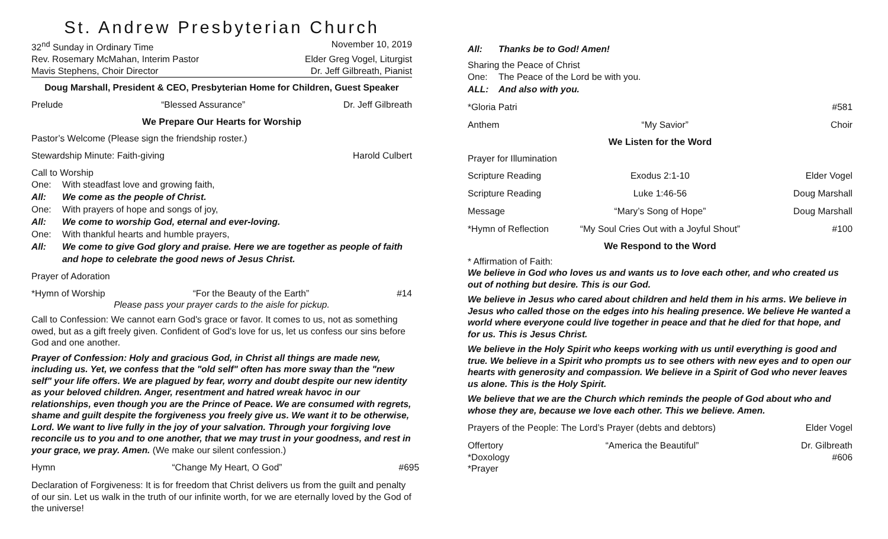St. Andrew Presbyterian Church
32<sup>nd</sup> Sunday in Ordinary Time November 10, 2019
Rev. Rosemary McMahan, Interim Pastor Elder Greg Vogel, Liturgist
Mavis Stephens, Choir Director Dr. Jeff Gilbreath, Pianist
Doug Marshall, President & CEO, Presbyterian Home for Children, Guest Speaker
Prelude “Blessed Assurance” Dr. Jeff Gilbreath
We Prepare Our Hearts for Worship
Pastor’s Welcome (Please sign the friendship roster.)
Stewardship Minute: Faith-giving Harold Culbert
Call to Worship
One: With steadfast love and growing faith,
All: We come as the people of Christ.
One: With prayers of hope and songs of joy,
All: We come to worship God, eternal and ever-loving.
One: With thankful hearts and humble prayers,
All: We come to give God glory and praise. Here we are together as people of faith and hope to celebrate the good news of Jesus Christ.
Prayer of Adoration
*Hymn of Worship “For the Beauty of the Earth” #14
Please pass your prayer cards to the aisle for pickup.
Call to Confession: We cannot earn God's grace or favor. It comes to us, not as something owed, but as a gift freely given. Confident of God's love for us, let us confess our sins before God and one another.
Prayer of Confession: Holy and gracious God, in Christ all things are made new, including us. Yet, we confess that the "old self" often has more sway than the "new self" your life offers. We are plagued by fear, worry and doubt despite our new identity as your beloved children. Anger, resentment and hatred wreak havoc in our relationships, even though you are the Prince of Peace. We are consumed with regrets, shame and guilt despite the forgiveness you freely give us. We want it to be otherwise, Lord. We want to live fully in the joy of your salvation. Through your forgiving love reconcile us to you and to one another, that we may trust in your goodness, and rest in your grace, we pray. Amen. (We make our silent confession.)
Hymn “Change My Heart, O God” #695
Declaration of Forgiveness: It is for freedom that Christ delivers us from the guilt and penalty of our sin. Let us walk in the truth of our infinite worth, for we are eternally loved by the God of the universe!
All: Thanks be to God! Amen!
Sharing the Peace of Christ
One: The Peace of the Lord be with you.
ALL: And also with you.
*Gloria Patri #581
Anthem “My Savior” Choir
We Listen for the Word
Prayer for Illumination
Scripture Reading Exodus 2:1-10 Elder Vogel
Scripture Reading Luke 1:46-56 Doug Marshall
Message “Mary’s Song of Hope” Doug Marshall
*Hymn of Reflection “My Soul Cries Out with a Joyful Shout” #100
We Respond to the Word
* Affirmation of Faith:
We believe in God who loves us and wants us to love each other, and who created us out of nothing but desire. This is our God.
We believe in Jesus who cared about children and held them in his arms. We believe in Jesus who called those on the edges into his healing presence. We believe He wanted a world where everyone could live together in peace and that he died for that hope, and for us. This is Jesus Christ.
We believe in the Holy Spirit who keeps working with us until everything is good and true. We believe in a Spirit who prompts us to see others with new eyes and to open our hearts with generosity and compassion. We believe in a Spirit of God who never leaves us alone. This is the Holy Spirit.
We believe that we are the Church which reminds the people of God about who and whose they are, because we love each other. This we believe. Amen.
Prayers of the People: The Lord’s Prayer (debts and debtors) Elder Vogel
Offertory “America the Beautiful” Dr. Gilbreath
*Doxology #606
*Prayer